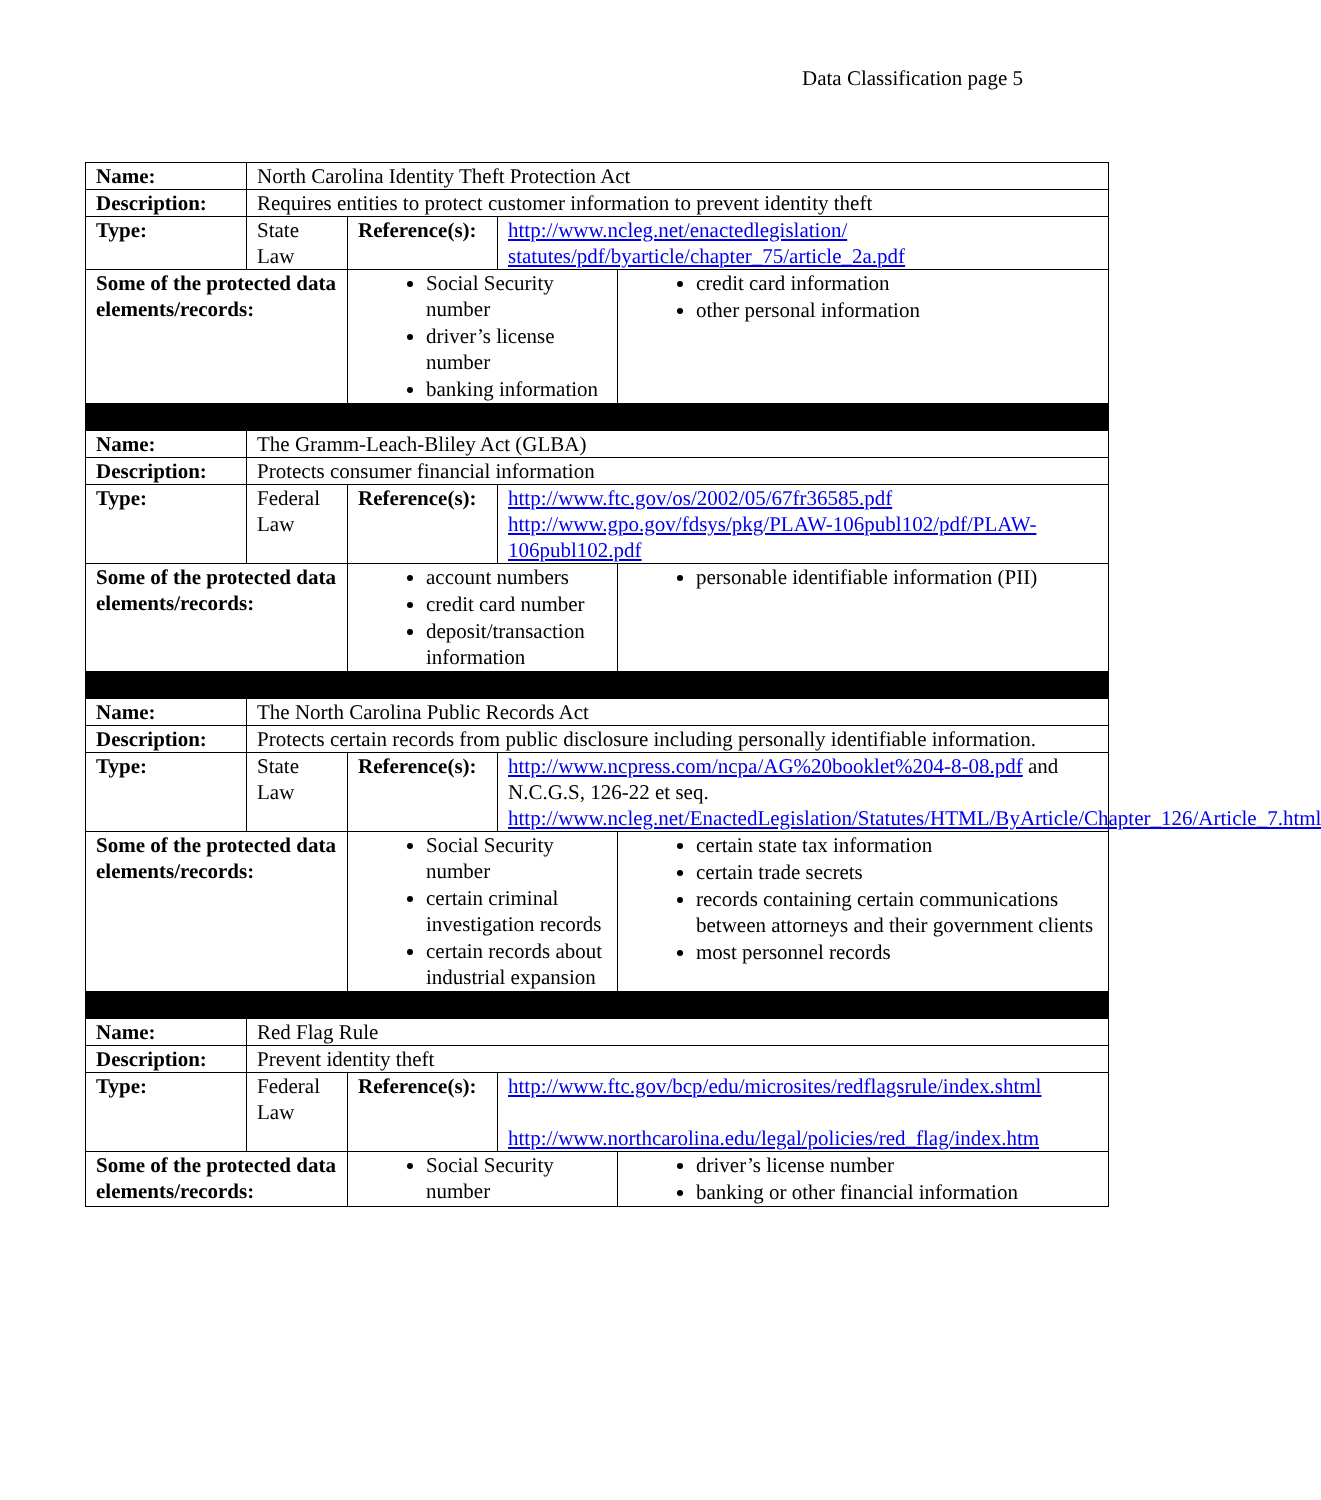Data Classification page 5
| Name: | North Carolina Identity Theft Protection Act | | | |
| Description: | Requires entities to protect customer information to prevent identity theft | | | |
| Type: | State Law | Reference(s): | http://www.ncleg.net/enactedlegislation/ statutes/pdf/byarticle/chapter_75/article_2a.pdf | |
| Some of the protected data elements/records: | | Social Security number driver’s license number banking information | | credit card information other personal information |
| Name: | The Gramm-Leach-Bliley Act (GLBA) | | | |
| Description: | Protects consumer financial information | | | |
| Type: | Federal Law | Reference(s): | http://www.ftc.gov/os/2002/05/67fr36585.pdf http://www.gpo.gov/fdsys/pkg/PLAW-106publ102/pdf/PLAW-106publ102.pdf | |
| Some of the protected data elements/records: | | account numbers credit card number deposit/transaction information | | personable identifiable information (PII) |
| Name: | The North Carolina Public Records Act | | | |
| Description: | Protects certain records from public disclosure including personally identifiable information. | | | |
| Type: | State Law | Reference(s): | http://www.ncpress.com/ncpa/AG%20booklet%204-8-08.pdf and N.C.G.S, 126-22 et seq. http://www.ncleg.net/EnactedLegislation/Statutes/HTML/ByArticle/Chapter_126/Article_7.html | |
| Some of the protected data elements/records: | | Social Security number certain criminal investigation records certain records about industrial expansion | | certain state tax information certain trade secrets records containing certain communications between attorneys and their government clients most personnel records |
| Name: | Red Flag Rule | | | |
| Description: | Prevent identity theft | | | |
| Type: | Federal Law | Reference(s): | http://www.ftc.gov/bcp/edu/microsites/redflagsrule/index.shtml http://www.northcarolina.edu/legal/policies/red_flag/index.htm | |
| Some of the protected data elements/records: | | Social Security number | | driver’s license number banking or other financial information |